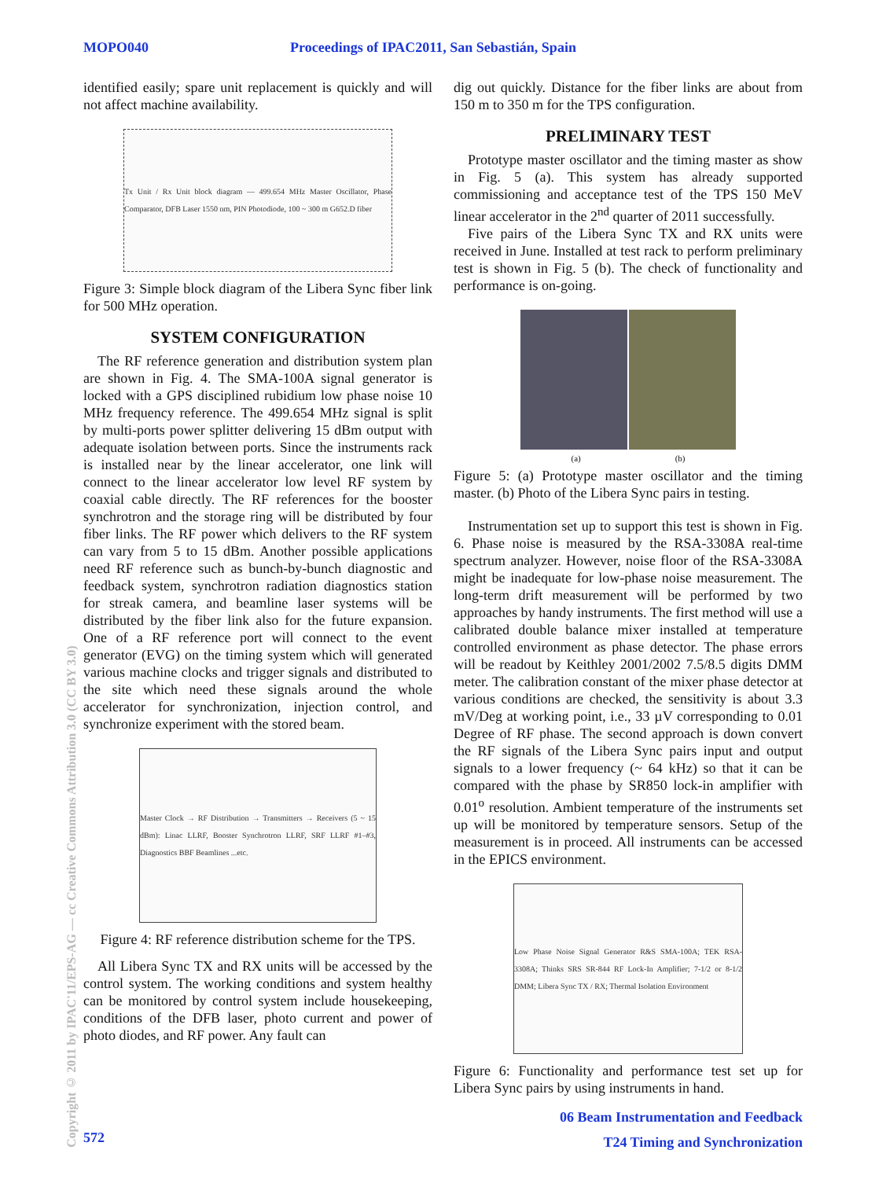MOPO040 Proceedings of IPAC2011, San Sebastián, Spain
identified easily; spare unit replacement is quickly and will not affect machine availability.
Tx Unit / Rx Unit block diagram — 499.654 MHz Master Oscillator, Phase Comparator, DFB Laser 1550 nm, PIN Photodiode, 100 ~ 300 m G652.D fiber
Figure 3: Simple block diagram of the Libera Sync fiber link for 500 MHz operation.
SYSTEM CONFIGURATION
The RF reference generation and distribution system plan are shown in Fig. 4. The SMA-100A signal generator is locked with a GPS disciplined rubidium low phase noise 10 MHz frequency reference. The 499.654 MHz signal is split by multi-ports power splitter delivering 15 dBm output with adequate isolation between ports. Since the instruments rack is installed near by the linear accelerator, one link will connect to the linear accelerator low level RF system by coaxial cable directly. The RF references for the booster synchrotron and the storage ring will be distributed by four fiber links. The RF power which delivers to the RF system can vary from 5 to 15 dBm. Another possible applications need RF reference such as bunch-by-bunch diagnostic and feedback system, synchrotron radiation diagnostics station for streak camera, and beamline laser systems will be distributed by the fiber link also for the future expansion. One of a RF reference port will connect to the event generator (EVG) on the timing system which will generated various machine clocks and trigger signals and distributed to the site which need these signals around the whole accelerator for synchronization, injection control, and synchronize experiment with the stored beam.
Master Clock → RF Distribution → Transmitters → Receivers (5 ~ 15 dBm): Linac LLRF, Booster Synchrotron LLRF, SRF LLRF #1–#3, Diagnostics BBF Beamlines ...etc.
Figure 4: RF reference distribution scheme for the TPS.
All Libera Sync TX and RX units will be accessed by the control system. The working conditions and system healthy can be monitored by control system include housekeeping, conditions of the DFB laser, photo current and power of photo diodes, and RF power. Any fault can
dig out quickly. Distance for the fiber links are about from 150 m to 350 m for the TPS configuration.
PRELIMINARY TEST
Prototype master oscillator and the timing master as show in Fig. 5 (a). This system has already supported commissioning and acceptance test of the TPS 150 MeV linear accelerator in the 2<sup>nd</sup> quarter of 2011 successfully.
Five pairs of the Libera Sync TX and RX units were received in June. Installed at test rack to perform preliminary test is shown in Fig. 5 (b). The check of functionality and performance is on-going.
(a) (b)
Figure 5: (a) Prototype master oscillator and the timing master. (b) Photo of the Libera Sync pairs in testing.
Instrumentation set up to support this test is shown in Fig. 6. Phase noise is measured by the RSA-3308A real-time spectrum analyzer. However, noise floor of the RSA-3308A might be inadequate for low-phase noise measurement. The long-term drift measurement will be performed by two approaches by handy instruments. The first method will use a calibrated double balance mixer installed at temperature controlled environment as phase detector. The phase errors will be readout by Keithley 2001/2002 7.5/8.5 digits DMM meter. The calibration constant of the mixer phase detector at various conditions are checked, the sensitivity is about 3.3 mV/Deg at working point, i.e., 33 µV corresponding to 0.01 Degree of RF phase. The second approach is down convert the RF signals of the Libera Sync pairs input and output signals to a lower frequency (~ 64 kHz) so that it can be compared with the phase by SR850 lock-in amplifier with 0.01<sup>o</sup> resolution. Ambient temperature of the instruments set up will be monitored by temperature sensors. Setup of the measurement is in proceed. All instruments can be accessed in the EPICS environment.
Low Phase Noise Signal Generator R&S SMA-100A; TEK RSA-3308A; Thinks SRS SR-844 RF Lock-In Amplifier; 7-1/2 or 8-1/2 DMM; Libera Sync TX / RX; Thermal Isolation Environment
Figure 6: Functionality and performance test set up for Libera Sync pairs by using instruments in hand.
Copyright © 2011 by IPAC'11/EPS-AG — cc Creative Commons Attribution 3.0 (CC BY 3.0)
06 Beam Instrumentation and Feedback
T24 Timing and Synchronization
572